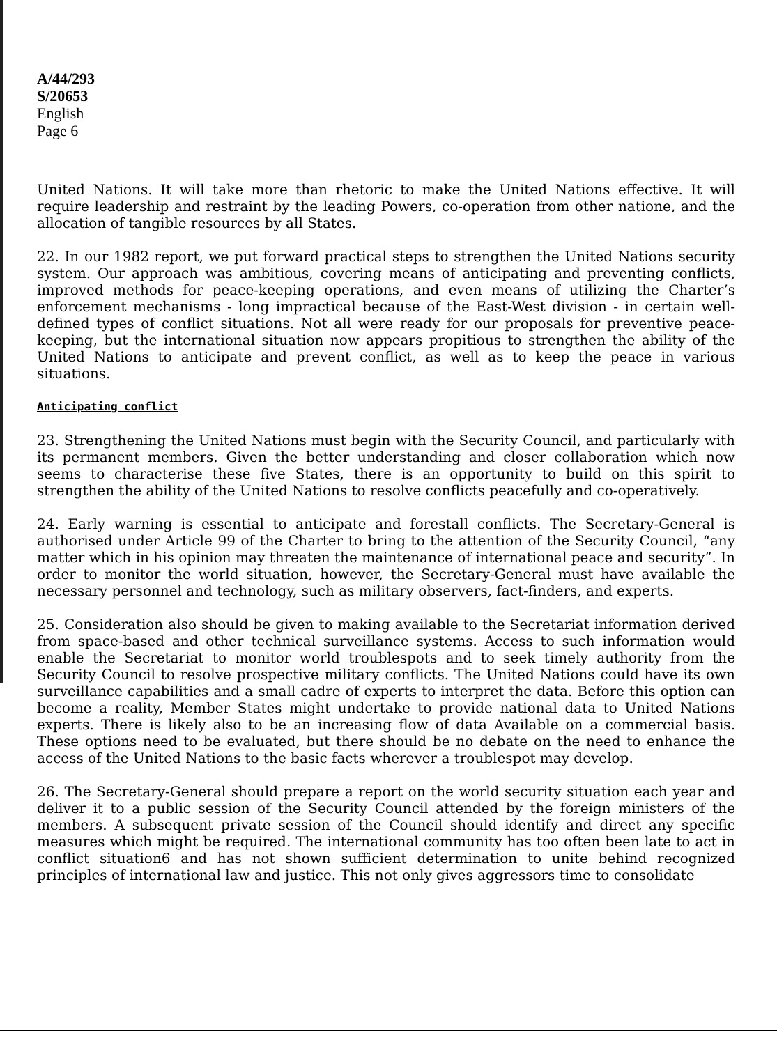A/44/293
S/20653
English
Page 6
United Nations. It will take more than rhetoric to make the United Nations effective. It will require leadership and restraint by the leading Powers, co-operation from other natione, and the allocation of tangible resources by all States.
22. In our 1982 report, we put forward practical steps to strengthen the United Nations security system. Our approach was ambitious, covering means of anticipating and preventing conflicts, improved methods for peace-keeping operations, and even means of utilizing the Charter’s enforcement mechanisms - long impractical because of the East-West division - in certain well-defined types of conflict situations. Not all were ready for our proposals for preventive peace-keeping, but the international situation now appears propitious to strengthen the ability of the United Nations to anticipate and prevent conflict, as well as to keep the peace in various situations.
Anticipating conflict
23. Strengthening the United Nations must begin with the Security Council, and particularly with its permanent members. Given the better understanding and closer collaboration which now seems to characterise these five States, there is an opportunity to build on this spirit to strengthen the ability of the United Nations to resolve conflicts peacefully and co-operatively.
24. Early warning is essential to anticipate and forestall conflicts. The Secretary-General is authorised under Article 99 of the Charter to bring to the attention of the Security Council, “any matter which in his opinion may threaten the maintenance of international peace and security”. In order to monitor the world situation, however, the Secretary-General must have available the necessary personnel and technology, such as military observers, fact-finders, and experts.
25. Consideration also should be given to making available to the Secretariat information derived from space-based and other technical surveillance systems. Access to such information would enable the Secretariat to monitor world troublespots and to seek timely authority from the Security Council to resolve prospective military conflicts. The United Nations could have its own surveillance capabilities and a small cadre of experts to interpret the data. Before this option can become a reality, Member States might undertake to provide national data to United Nations experts. There is likely also to be an increasing flow of data Available on a commercial basis. These options need to be evaluated, but there should be no debate on the need to enhance the access of the United Nations to the basic facts wherever a troublespot may develop.
26. The Secretary-General should prepare a report on the world security situation each year and deliver it to a public session of the Security Council attended by the foreign ministers of the members. A subsequent private session of the Council should identify and direct any specific measures which might be required. The international community has too often been late to act in conflict situation6 and has not shown sufficient determination to unite behind recognized principles of international law and justice. This not only gives aggressors time to consolidate